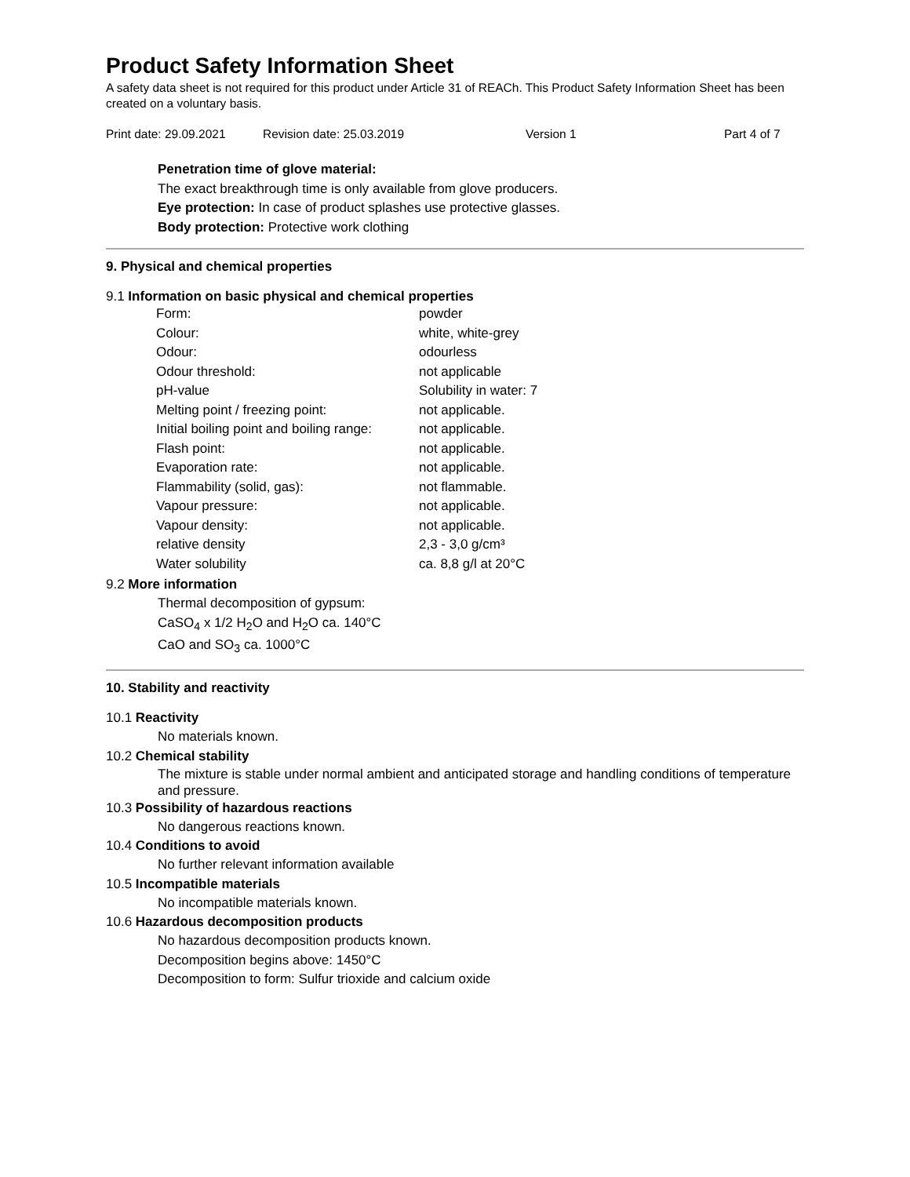Product Safety Information Sheet
A safety data sheet is not required for this product under Article 31 of REACh. This Product Safety Information Sheet has been created on a voluntary basis.
Print date: 29.09.2021 Revision date: 25.03.2019 Version 1 Part 4 of 7
Penetration time of glove material:
The exact breakthrough time is only available from glove producers.
Eye protection: In case of product splashes use protective glasses.
Body protection: Protective work clothing
9. Physical and chemical properties
9.1 Information on basic physical and chemical properties
| Form: | powder |
| Colour: | white, white-grey |
| Odour: | odourless |
| Odour threshold: | not applicable |
| pH-value | Solubility in water: 7 |
| Melting point / freezing point: | not applicable. |
| Initial boiling point and boiling range: | not applicable. |
| Flash point: | not applicable. |
| Evaporation rate: | not applicable. |
| Flammability (solid, gas): | not flammable. |
| Vapour pressure: | not applicable. |
| Vapour density: | not applicable. |
| relative density | 2,3 - 3,0 g/cm³ |
| Water solubility | ca. 8,8 g/l at 20°C |
9.2 More information
Thermal decomposition of gypsum:
CaSO<sub>4</sub> x 1/2 H<sub>2</sub>O and H<sub>2</sub>O ca. 140°C
CaO and SO<sub>3</sub> ca. 1000°C
10. Stability and reactivity
10.1 Reactivity
No materials known.
10.2 Chemical stability
The mixture is stable under normal ambient and anticipated storage and handling conditions of temperature and pressure.
10.3 Possibility of hazardous reactions
No dangerous reactions known.
10.4 Conditions to avoid
No further relevant information available
10.5 Incompatible materials
No incompatible materials known.
10.6 Hazardous decomposition products
No hazardous decomposition products known.
Decomposition begins above: 1450°C
Decomposition to form: Sulfur trioxide and calcium oxide